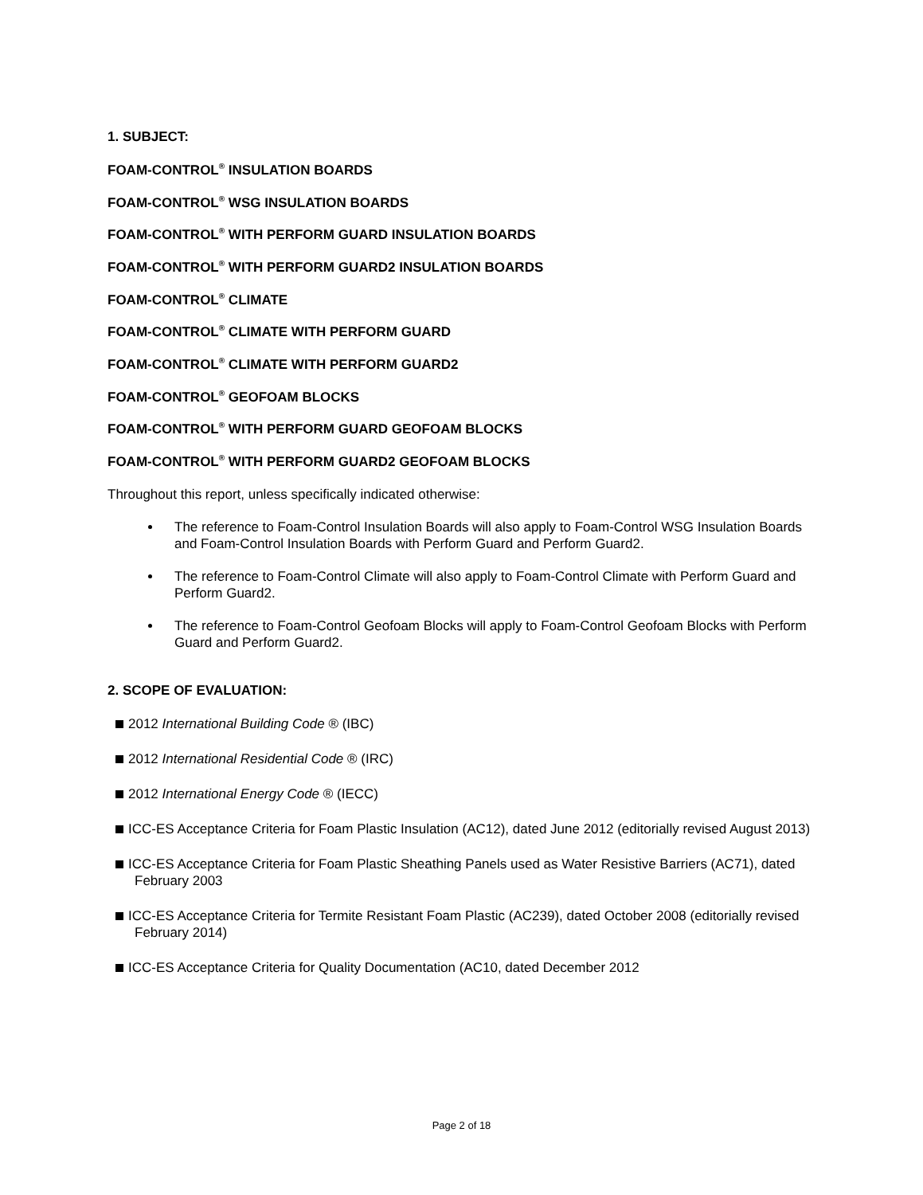1. SUBJECT:
FOAM-CONTROL<sup>®</sup> INSULATION BOARDS
FOAM-CONTROL<sup>®</sup> WSG INSULATION BOARDS
FOAM-CONTROL<sup>®</sup> WITH PERFORM GUARD INSULATION BOARDS
FOAM-CONTROL<sup>®</sup> WITH PERFORM GUARD2 INSULATION BOARDS
FOAM-CONTROL<sup>®</sup> CLIMATE
FOAM-CONTROL<sup>®</sup> CLIMATE WITH PERFORM GUARD
FOAM-CONTROL<sup>®</sup> CLIMATE WITH PERFORM GUARD2
FOAM-CONTROL<sup>®</sup> GEOFOAM BLOCKS
FOAM-CONTROL<sup>®</sup> WITH PERFORM GUARD GEOFOAM BLOCKS
FOAM-CONTROL<sup>®</sup> WITH PERFORM GUARD2 GEOFOAM BLOCKS
Throughout this report, unless specifically indicated otherwise:
The reference to Foam-Control Insulation Boards will also apply to Foam-Control WSG Insulation Boards and Foam-Control Insulation Boards with Perform Guard and Perform Guard2.
The reference to Foam-Control Climate will also apply to Foam-Control Climate with Perform Guard and Perform Guard2.
The reference to Foam-Control Geofoam Blocks will apply to Foam-Control Geofoam Blocks with Perform Guard and Perform Guard2.
2. SCOPE OF EVALUATION:
2012 International Building Code ® (IBC)
2012 International Residential Code ® (IRC)
2012 International Energy Code ® (IECC)
ICC-ES Acceptance Criteria for Foam Plastic Insulation (AC12), dated June 2012 (editorially revised August 2013)
ICC-ES Acceptance Criteria for Foam Plastic Sheathing Panels used as Water Resistive Barriers (AC71), dated February 2003
ICC-ES Acceptance Criteria for Termite Resistant Foam Plastic (AC239), dated October 2008 (editorially revised February 2014)
ICC-ES Acceptance Criteria for Quality Documentation (AC10, dated December 2012
Page 2 of 18